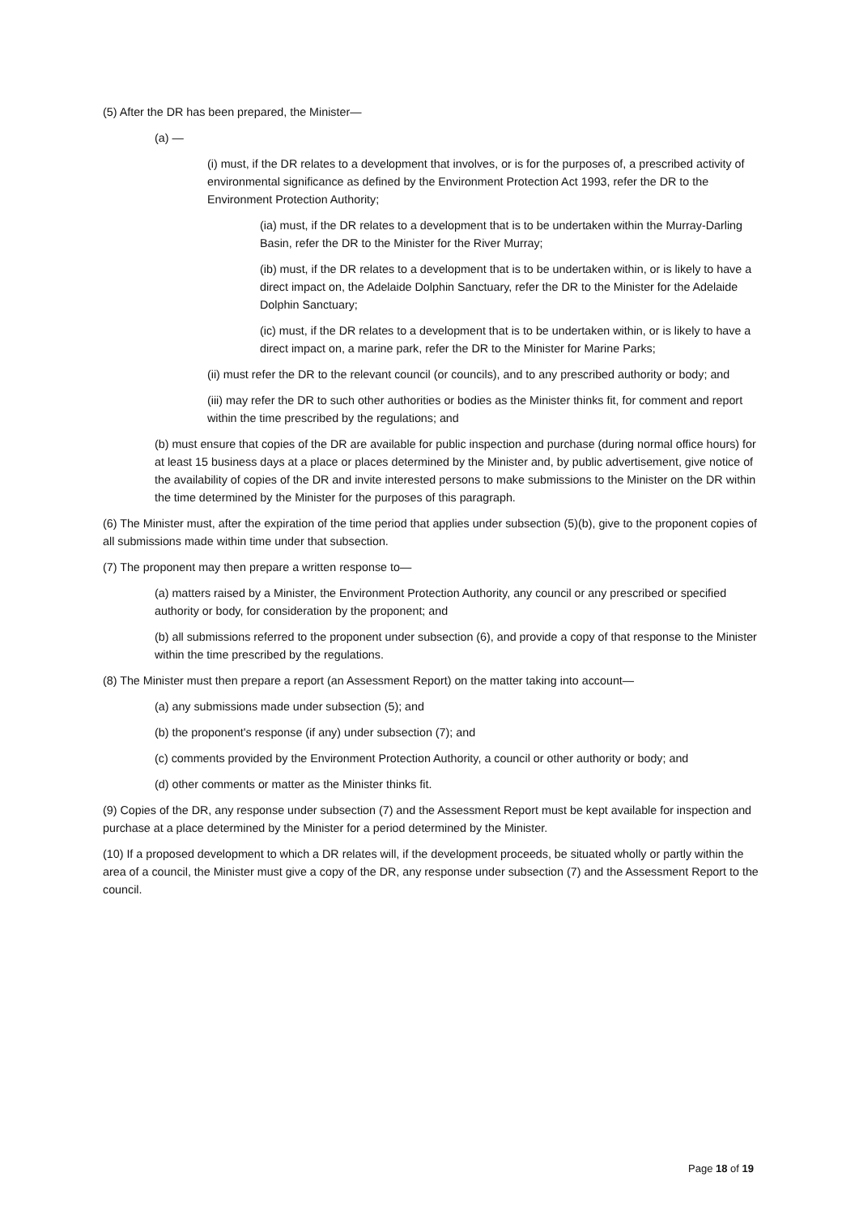(5) After the DR has been prepared, the Minister—
(a) —
(i) must, if the DR relates to a development that involves, or is for the purposes of, a prescribed activity of environmental significance as defined by the Environment Protection Act 1993, refer the DR to the Environment Protection Authority;
(ia) must, if the DR relates to a development that is to be undertaken within the Murray-Darling Basin, refer the DR to the Minister for the River Murray;
(ib) must, if the DR relates to a development that is to be undertaken within, or is likely to have a direct impact on, the Adelaide Dolphin Sanctuary, refer the DR to the Minister for the Adelaide Dolphin Sanctuary;
(ic) must, if the DR relates to a development that is to be undertaken within, or is likely to have a direct impact on, a marine park, refer the DR to the Minister for Marine Parks;
(ii) must refer the DR to the relevant council (or councils), and to any prescribed authority or body; and
(iii) may refer the DR to such other authorities or bodies as the Minister thinks fit, for comment and report within the time prescribed by the regulations; and
(b) must ensure that copies of the DR are available for public inspection and purchase (during normal office hours) for at least 15 business days at a place or places determined by the Minister and, by public advertisement, give notice of the availability of copies of the DR and invite interested persons to make submissions to the Minister on the DR within the time determined by the Minister for the purposes of this paragraph.
(6) The Minister must, after the expiration of the time period that applies under subsection (5)(b), give to the proponent copies of all submissions made within time under that subsection.
(7) The proponent may then prepare a written response to—
(a) matters raised by a Minister, the Environment Protection Authority, any council or any prescribed or specified authority or body, for consideration by the proponent; and
(b) all submissions referred to the proponent under subsection (6), and provide a copy of that response to the Minister within the time prescribed by the regulations.
(8) The Minister must then prepare a report (an Assessment Report) on the matter taking into account—
(a) any submissions made under subsection (5); and
(b) the proponent's response (if any) under subsection (7); and
(c) comments provided by the Environment Protection Authority, a council or other authority or body; and
(d) other comments or matter as the Minister thinks fit.
(9) Copies of the DR, any response under subsection (7) and the Assessment Report must be kept available for inspection and purchase at a place determined by the Minister for a period determined by the Minister.
(10) If a proposed development to which a DR relates will, if the development proceeds, be situated wholly or partly within the area of a council, the Minister must give a copy of the DR, any response under subsection (7) and the Assessment Report to the council.
Page 18 of 19